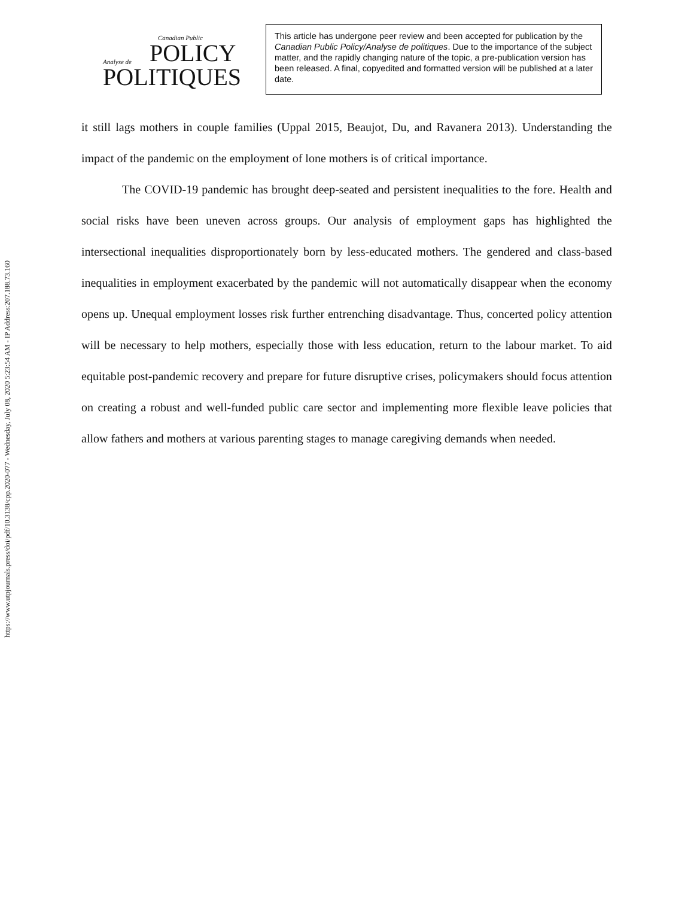https://www.utpjournals.press/doi/pdf/10.3138/cpp.2020-077 - Wednesday, July 08, 2020 5:23:54 AM - IP Address:207.188.73.160
Canadian Public
Analyse de POLICY
POLITIQUES
This article has undergone peer review and been accepted for publication by the Canadian Public Policy/Analyse de politiques. Due to the importance of the subject matter, and the rapidly changing nature of the topic, a pre-publication version has been released. A final, copyedited and formatted version will be published at a later date.
it still lags mothers in couple families (Uppal 2015, Beaujot, Du, and Ravanera 2013). Understanding the impact of the pandemic on the employment of lone mothers is of critical importance.
The COVID-19 pandemic has brought deep-seated and persistent inequalities to the fore. Health and social risks have been uneven across groups. Our analysis of employment gaps has highlighted the intersectional inequalities disproportionately born by less-educated mothers. The gendered and class-based inequalities in employment exacerbated by the pandemic will not automatically disappear when the economy opens up. Unequal employment losses risk further entrenching disadvantage. Thus, concerted policy attention will be necessary to help mothers, especially those with less education, return to the labour market. To aid equitable post-pandemic recovery and prepare for future disruptive crises, policymakers should focus attention on creating a robust and well-funded public care sector and implementing more flexible leave policies that allow fathers and mothers at various parenting stages to manage caregiving demands when needed.